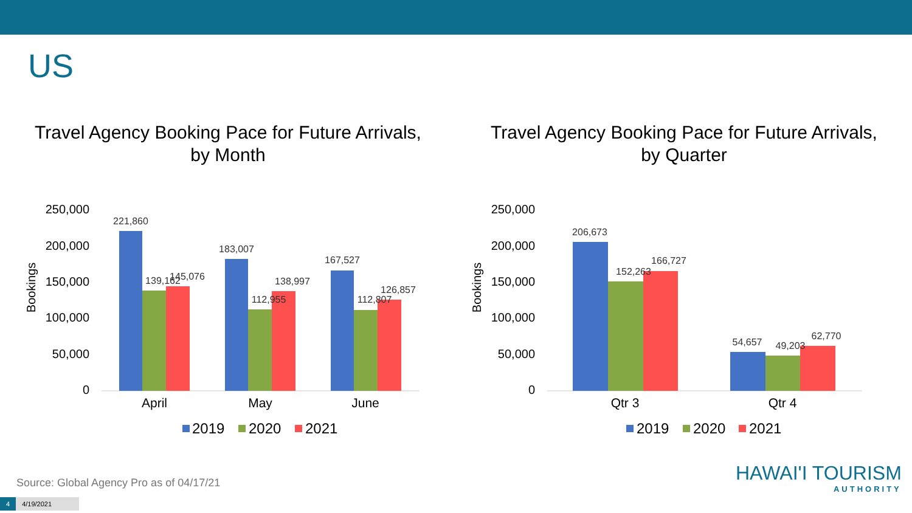US
Travel Agency Booking Pace for Future Arrivals,
by Month
250,000
200,000
150,000
100,000
50,000
0
Bookings
221,860
139,162
145,076
183,007
112,955
138,997
167,527
112,807
126,857
April
May
June
2019
2020
2021
Travel Agency Booking Pace for Future Arrivals,
by Quarter
250,000
200,000
150,000
100,000
50,000
0
Bookings
206,673
152,263
166,727
54,657
49,203
62,770
Qtr 3
Qtr 4
2019
2020
2021
Source: Global Agency Pro as of 04/17/21
4 4/19/2021
HAWAI'I TOURISM
AUTHORITY